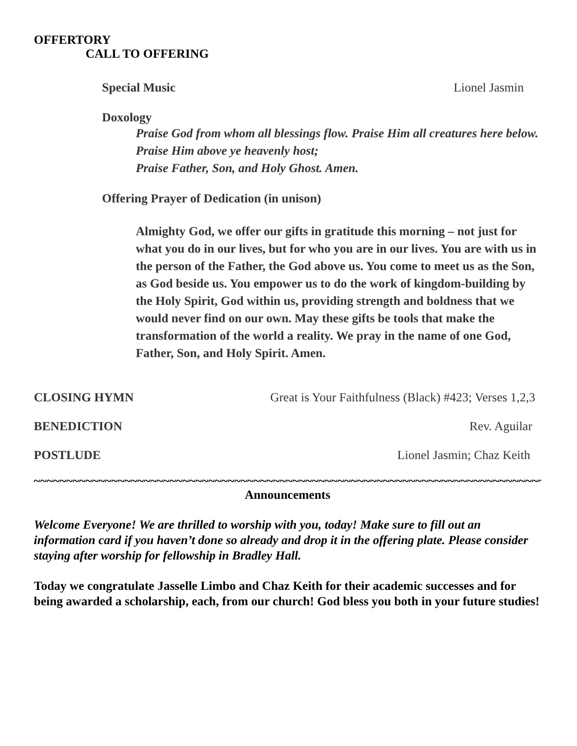OFFERTORY
CALL TO OFFERING
Special Music Lionel Jasmin
Doxology
Praise God from whom all blessings flow. Praise Him all creatures here below. Praise Him above ye heavenly host;
Praise Father, Son, and Holy Ghost. Amen.
Offering Prayer of Dedication (in unison)
Almighty God, we offer our gifts in gratitude this morning – not just for what you do in our lives, but for who you are in our lives. You are with us in the person of the Father, the God above us. You come to meet us as the Son, as God beside us. You empower us to do the work of kingdom-building by the Holy Spirit, God within us, providing strength and boldness that we would never find on our own. May these gifts be tools that make the transformation of the world a reality. We pray in the name of one God, Father, Son, and Holy Spirit. Amen.
CLOSING HYMN Great is Your Faithfulness (Black) #423; Verses 1,2,3
BENEDICTION Rev. Aguilar
POSTLUDE Lionel Jasmin; Chaz Keith
~~~~~~~~~~~~~~~~~~~~~~~~~~~~~~~~~~~~~~~~~~~~~~~~~~~~~~~~~~~~~~~~~~~~~~~~~~~~~~~
Announcements
Welcome Everyone! We are thrilled to worship with you, today! Make sure to fill out an information card if you haven’t done so already and drop it in the offering plate. Please consider staying after worship for fellowship in Bradley Hall.
Today we congratulate Jasselle Limbo and Chaz Keith for their academic successes and for being awarded a scholarship, each, from our church! God bless you both in your future studies!